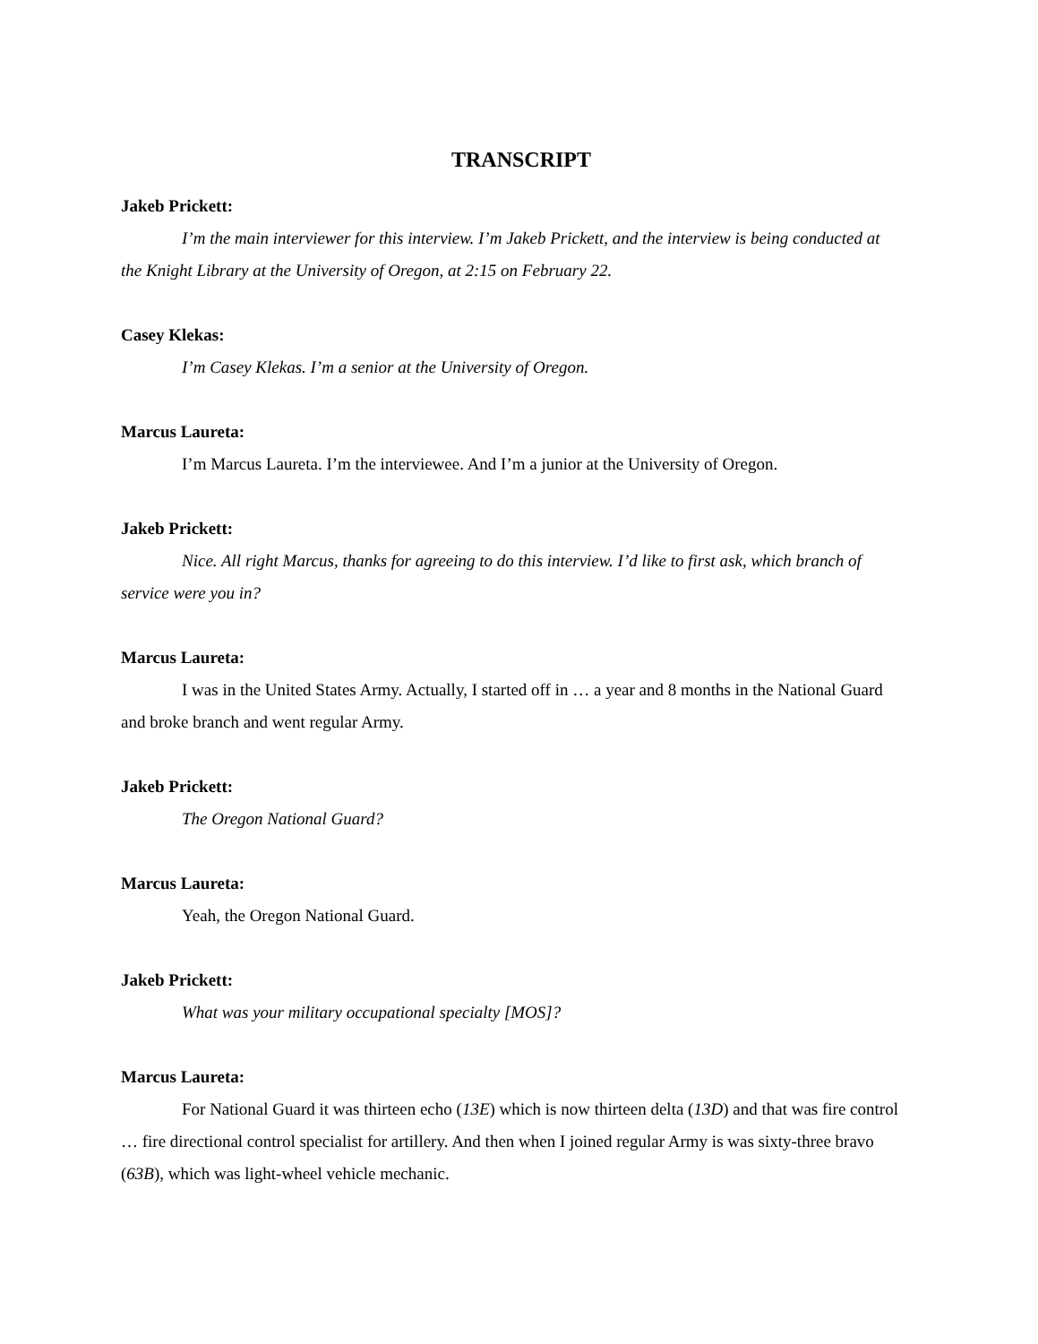TRANSCRIPT
Jakeb Prickett:
I’m the main interviewer for this interview. I’m Jakeb Prickett, and the interview is being conducted at the Knight Library at the University of Oregon, at 2:15 on February 22.
Casey Klekas:
I’m Casey Klekas. I’m a senior at the University of Oregon.
Marcus Laureta:
I’m Marcus Laureta. I’m the interviewee. And I’m a junior at the University of Oregon.
Jakeb Prickett:
Nice. All right Marcus, thanks for agreeing to do this interview. I’d like to first ask, which branch of service were you in?
Marcus Laureta:
I was in the United States Army. Actually, I started off in … a year and 8 months in the National Guard and broke branch and went regular Army.
Jakeb Prickett:
The Oregon National Guard?
Marcus Laureta:
Yeah, the Oregon National Guard.
Jakeb Prickett:
What was your military occupational specialty [MOS]?
Marcus Laureta:
For National Guard it was thirteen echo (13E) which is now thirteen delta (13D) and that was fire control … fire directional control specialist for artillery. And then when I joined regular Army is was sixty-three bravo (63B), which was light-wheel vehicle mechanic.